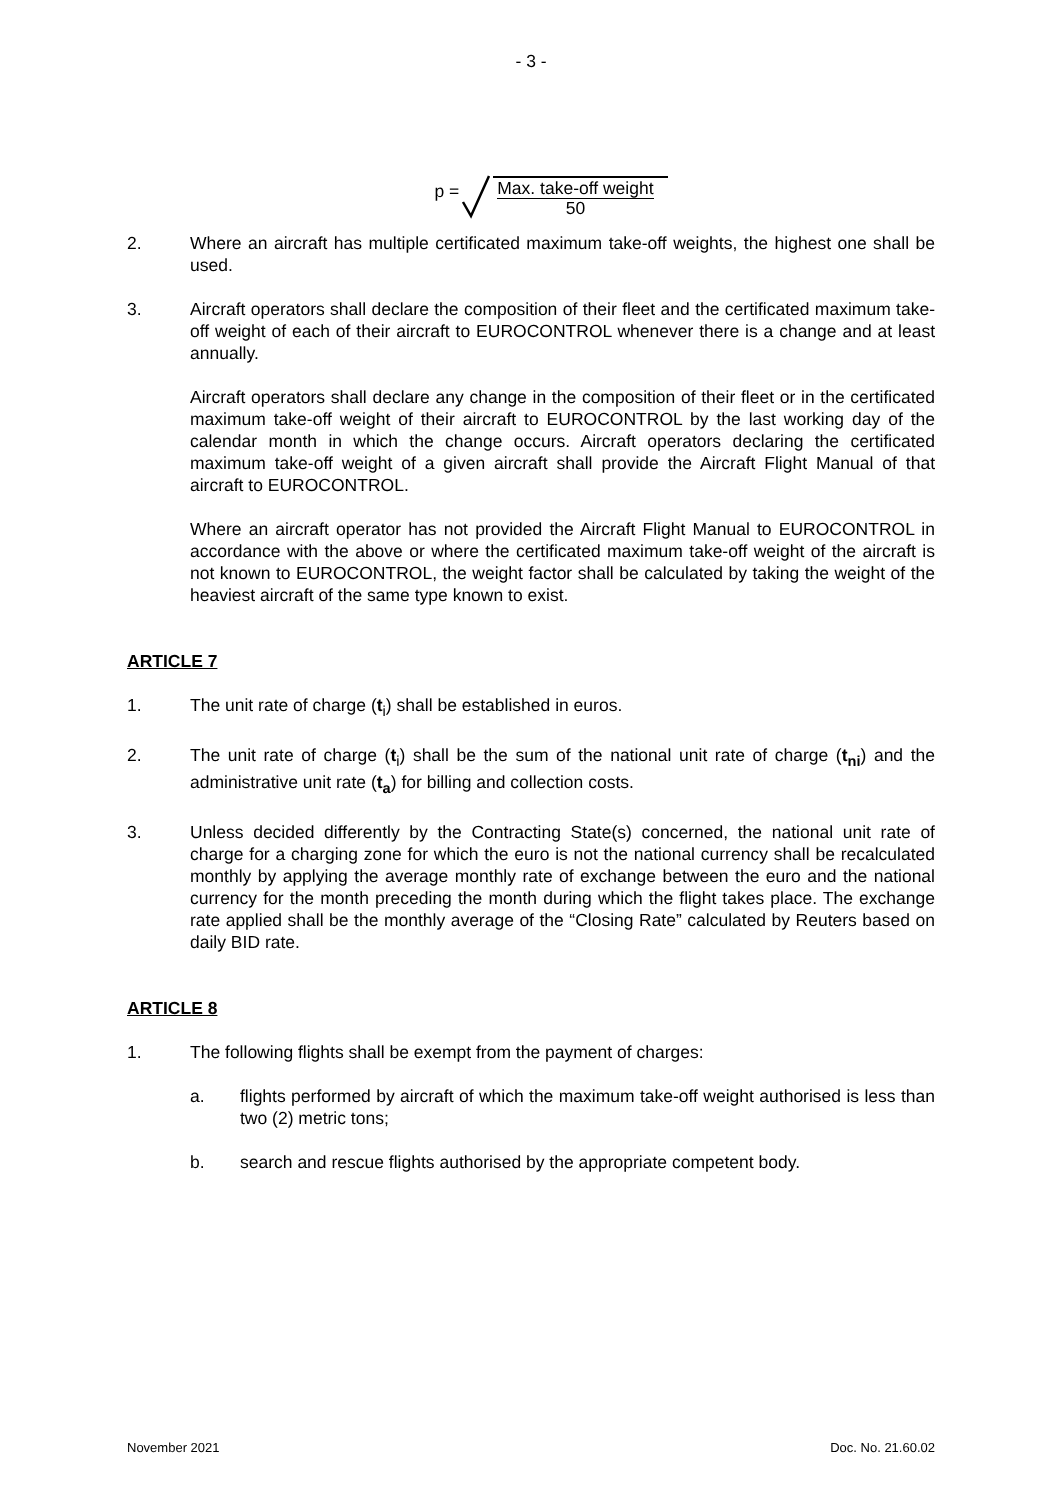- 3 -
p = Max. take-off weight
50
2. Where an aircraft has multiple certificated maximum take-off weights, the highest one shall be used.
3. Aircraft operators shall declare the composition of their fleet and the certificated maximum take-off weight of each of their aircraft to EUROCONTROL whenever there is a change and at least annually.
Aircraft operators shall declare any change in the composition of their fleet or in the certificated maximum take-off weight of their aircraft to EUROCONTROL by the last working day of the calendar month in which the change occurs. Aircraft operators declaring the certificated maximum take-off weight of a given aircraft shall provide the Aircraft Flight Manual of that aircraft to EUROCONTROL.
Where an aircraft operator has not provided the Aircraft Flight Manual to EUROCONTROL in accordance with the above or where the certificated maximum take-off weight of the aircraft is not known to EUROCONTROL, the weight factor shall be calculated by taking the weight of the heaviest aircraft of the same type known to exist.
ARTICLE 7
1. The unit rate of charge (t<sub>i</sub>) shall be established in euros.
2. The unit rate of charge (t<sub>i</sub>) shall be the sum of the national unit rate of charge (t<sub>ni</sub>) and the administrative unit rate (t<sub>a</sub>) for billing and collection costs.
3. Unless decided differently by the Contracting State(s) concerned, the national unit rate of charge for a charging zone for which the euro is not the national currency shall be recalculated monthly by applying the average monthly rate of exchange between the euro and the national currency for the month preceding the month during which the flight takes place. The exchange rate applied shall be the monthly average of the “Closing Rate” calculated by Reuters based on daily BID rate.
ARTICLE 8
1. The following flights shall be exempt from the payment of charges:
a. flights performed by aircraft of which the maximum take-off weight authorised is less than two (2) metric tons;
b. search and rescue flights authorised by the appropriate competent body.
November 2021 Doc. No. 21.60.02